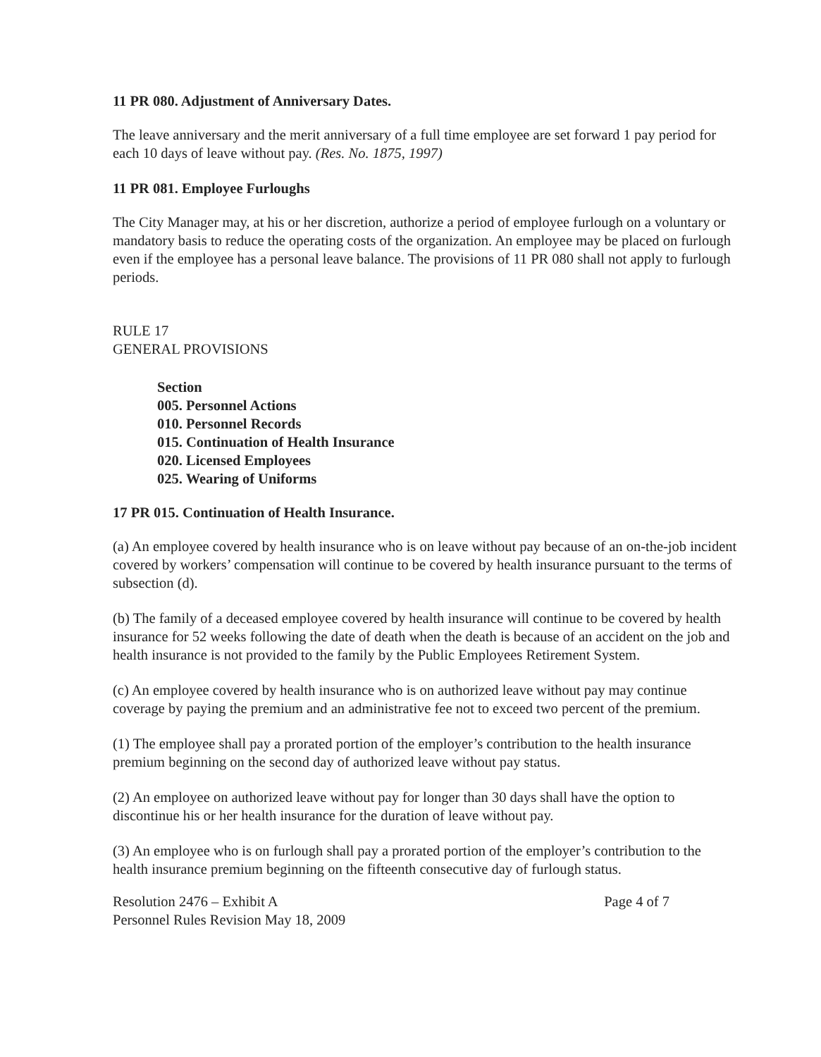11 PR 080. Adjustment of Anniversary Dates.
The leave anniversary and the merit anniversary of a full time employee are set forward 1 pay period for each 10 days of leave without pay. (Res. No. 1875, 1997)
11 PR 081. Employee Furloughs
The City Manager may, at his or her discretion, authorize a period of employee furlough on a voluntary or mandatory basis to reduce the operating costs of the organization. An employee may be placed on furlough even if the employee has a personal leave balance. The provisions of 11 PR 080 shall not apply to furlough periods.
RULE 17
GENERAL PROVISIONS
Section
005. Personnel Actions
010. Personnel Records
015. Continuation of Health Insurance
020. Licensed Employees
025. Wearing of Uniforms
17 PR 015. Continuation of Health Insurance.
(a) An employee covered by health insurance who is on leave without pay because of an on-the-job incident covered by workers’ compensation will continue to be covered by health insurance pursuant to the terms of subsection (d).
(b) The family of a deceased employee covered by health insurance will continue to be covered by health insurance for 52 weeks following the date of death when the death is because of an accident on the job and health insurance is not provided to the family by the Public Employees Retirement System.
(c) An employee covered by health insurance who is on authorized leave without pay may continue coverage by paying the premium and an administrative fee not to exceed two percent of the premium.
(1) The employee shall pay a prorated portion of the employer’s contribution to the health insurance premium beginning on the second day of authorized leave without pay status.
(2) An employee on authorized leave without pay for longer than 30 days shall have the option to discontinue his or her health insurance for the duration of leave without pay.
(3) An employee who is on furlough shall pay a prorated portion of the employer’s contribution to the health insurance premium beginning on the fifteenth consecutive day of furlough status.
Resolution 2476 – Exhibit A
Personnel Rules Revision May 18, 2009
Page 4 of 7